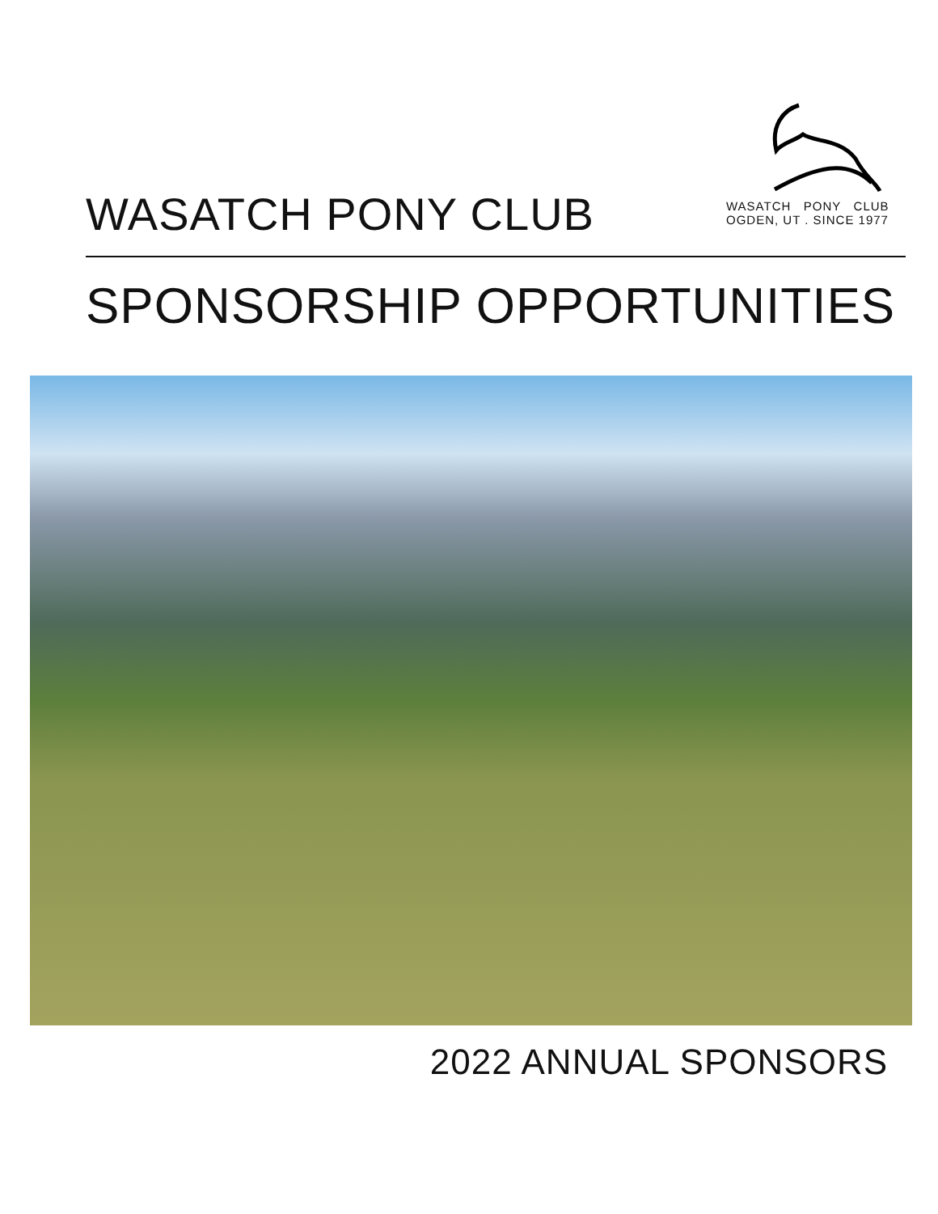WASATCH PONY CLUB
WASATCH PONY CLUB
OGDEN, UT . SINCE 1977
SPONSORSHIP OPPORTUNITIES
2022 ANNUAL SPONSORS